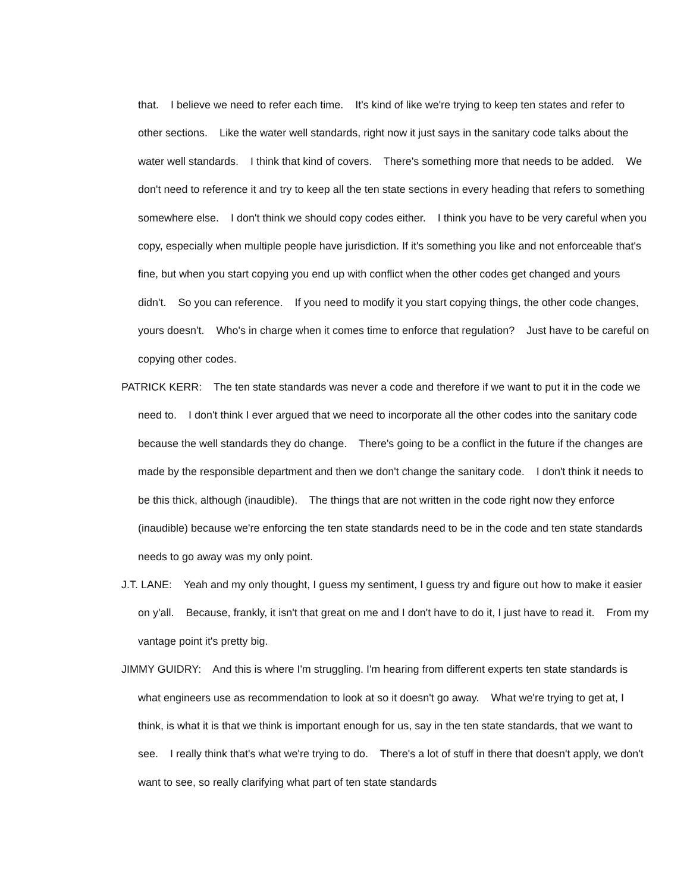that. I believe we need to refer each time. It's kind of like we're trying to keep ten states and refer to other sections. Like the water well standards, right now it just says in the sanitary code talks about the water well standards. I think that kind of covers. There's something more that needs to be added. We don't need to reference it and try to keep all the ten state sections in every heading that refers to something somewhere else. I don't think we should copy codes either. I think you have to be very careful when you copy, especially when multiple people have jurisdiction. If it's something you like and not enforceable that's fine, but when you start copying you end up with conflict when the other codes get changed and yours didn't. So you can reference. If you need to modify it you start copying things, the other code changes, yours doesn't. Who's in charge when it comes time to enforce that regulation? Just have to be careful on copying other codes.
PATRICK KERR: The ten state standards was never a code and therefore if we want to put it in the code we need to. I don't think I ever argued that we need to incorporate all the other codes into the sanitary code because the well standards they do change. There's going to be a conflict in the future if the changes are made by the responsible department and then we don't change the sanitary code. I don't think it needs to be this thick, although (inaudible). The things that are not written in the code right now they enforce (inaudible) because we're enforcing the ten state standards need to be in the code and ten state standards needs to go away was my only point.
J.T. LANE: Yeah and my only thought, I guess my sentiment, I guess try and figure out how to make it easier on y'all. Because, frankly, it isn't that great on me and I don't have to do it, I just have to read it. From my vantage point it's pretty big.
JIMMY GUIDRY: And this is where I'm struggling. I'm hearing from different experts ten state standards is what engineers use as recommendation to look at so it doesn't go away. What we're trying to get at, I think, is what it is that we think is important enough for us, say in the ten state standards, that we want to see. I really think that's what we're trying to do. There's a lot of stuff in there that doesn't apply, we don't want to see, so really clarifying what part of ten state standards